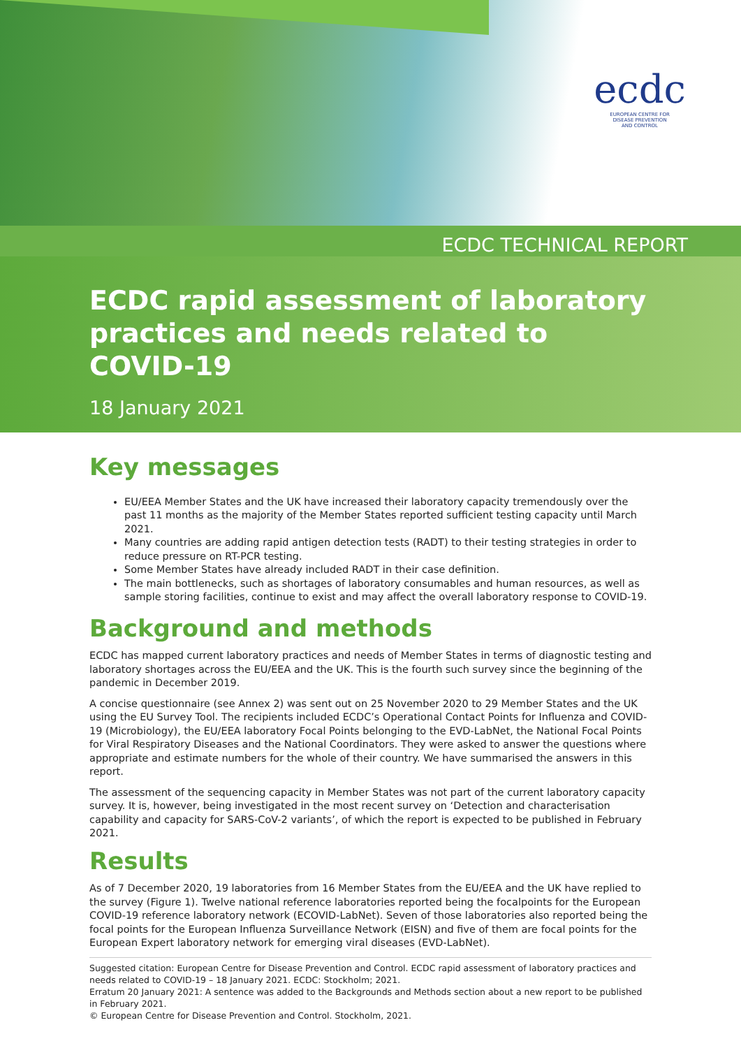ecdc
EUROPEAN CENTRE FOR
DISEASE PREVENTION
AND CONTROL
ECDC TECHNICAL REPORT
ECDC rapid assessment of laboratory practices and needs related to COVID-19
18 January 2021
Key messages
EU/EEA Member States and the UK have increased their laboratory capacity tremendously over the past 11 months as the majority of the Member States reported sufficient testing capacity until March 2021.
Many countries are adding rapid antigen detection tests (RADT) to their testing strategies in order to reduce pressure on RT-PCR testing.
Some Member States have already included RADT in their case definition.
The main bottlenecks, such as shortages of laboratory consumables and human resources, as well as sample storing facilities, continue to exist and may affect the overall laboratory response to COVID-19.
Background and methods
ECDC has mapped current laboratory practices and needs of Member States in terms of diagnostic testing and laboratory shortages across the EU/EEA and the UK. This is the fourth such survey since the beginning of the pandemic in December 2019.
A concise questionnaire (see Annex 2) was sent out on 25 November 2020 to 29 Member States and the UK using the EU Survey Tool. The recipients included ECDC’s Operational Contact Points for Influenza and COVID-19 (Microbiology), the EU/EEA laboratory Focal Points belonging to the EVD-LabNet, the National Focal Points for Viral Respiratory Diseases and the National Coordinators. They were asked to answer the questions where appropriate and estimate numbers for the whole of their country. We have summarised the answers in this report.
The assessment of the sequencing capacity in Member States was not part of the current laboratory capacity survey. It is, however, being investigated in the most recent survey on ‘Detection and characterisation capability and capacity for SARS-CoV-2 variants’, of which the report is expected to be published in February 2021.
Results
As of 7 December 2020, 19 laboratories from 16 Member States from the EU/EEA and the UK have replied to the survey (Figure 1). Twelve national reference laboratories reported being the focalpoints for the European COVID-19 reference laboratory network (ECOVID-LabNet). Seven of those laboratories also reported being the focal points for the European Influenza Surveillance Network (EISN) and five of them are focal points for the European Expert laboratory network for emerging viral diseases (EVD-LabNet).
Suggested citation: European Centre for Disease Prevention and Control. ECDC rapid assessment of laboratory practices and needs related to COVID-19 – 18 January 2021. ECDC: Stockholm; 2021.
Erratum 20 January 2021: A sentence was added to the Backgrounds and Methods section about a new report to be published in February 2021.
© European Centre for Disease Prevention and Control. Stockholm, 2021.